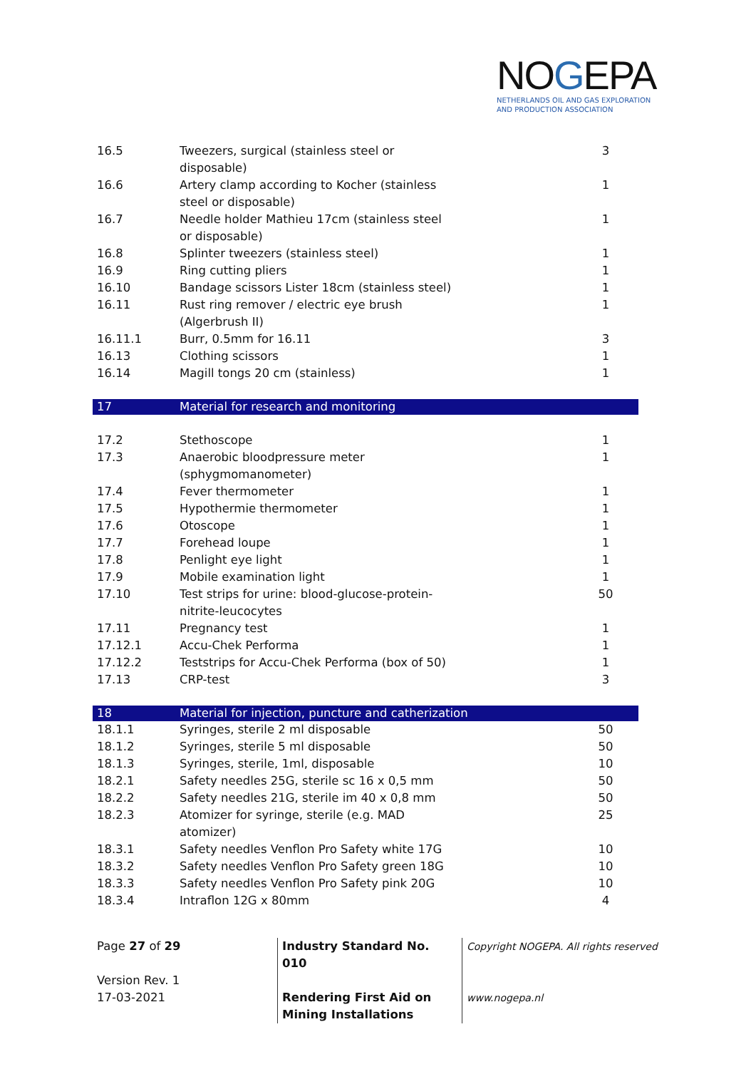NOGEPA
NETHERLANDS OIL AND GAS EXPLORATION
AND PRODUCTION ASSOCIATION
| 16.5 | Tweezers, surgical (stainless steel or disposable) | 3 |
| 16.6 | Artery clamp according to Kocher (stainless steel or disposable) | 1 |
| 16.7 | Needle holder Mathieu 17cm (stainless steel or disposable) | 1 |
| 16.8 | Splinter tweezers (stainless steel) | 1 |
| 16.9 | Ring cutting pliers | 1 |
| 16.10 | Bandage scissors Lister 18cm (stainless steel) | 1 |
| 16.11 | Rust ring remover / electric eye brush (Algerbrush II) | 1 |
| 16.11.1 | Burr, 0.5mm for 16.11 | 3 |
| 16.13 | Clothing scissors | 1 |
| 16.14 | Magill tongs 20 cm (stainless) | 1 |
| 17 | Material for research and monitoring | |
| 17.2 | Stethoscope | 1 |
| 17.3 | Anaerobic bloodpressure meter (sphygmomanometer) | 1 |
| 17.4 | Fever thermometer | 1 |
| 17.5 | Hypothermie thermometer | 1 |
| 17.6 | Otoscope | 1 |
| 17.7 | Forehead loupe | 1 |
| 17.8 | Penlight eye light | 1 |
| 17.9 | Mobile examination light | 1 |
| 17.10 | Test strips for urine: blood-glucose-protein- nitrite-leucocytes | 50 |
| 17.11 | Pregnancy test | 1 |
| 17.12.1 | Accu-Chek Performa | 1 |
| 17.12.2 | Teststrips for Accu-Chek Performa (box of 50) | 1 |
| 17.13 | CRP-test | 3 |
| 18 | Material for injection, puncture and catherization | |
| 18.1.1 | Syringes, sterile 2 ml disposable | 50 |
| 18.1.2 | Syringes, sterile 5 ml disposable | 50 |
| 18.1.3 | Syringes, sterile, 1ml, disposable | 10 |
| 18.2.1 | Safety needles 25G, sterile sc 16 x 0,5 mm | 50 |
| 18.2.2 | Safety needles 21G, sterile im 40 x 0,8 mm | 50 |
| 18.2.3 | Atomizer for syringe, sterile (e.g. MAD atomizer) | 25 |
| 18.3.1 | Safety needles Venflon Pro Safety white 17G | 10 |
| 18.3.2 | Safety needles Venflon Pro Safety green 18G | 10 |
| 18.3.3 | Safety needles Venflon Pro Safety pink 20G | 10 |
| 18.3.4 | Intraflon 12G x 80mm | 4 |
Page 27 of 29
Version Rev. 1
17-03-2021
Industry Standard No. 010
Rendering First Aid on Mining Installations
Copyright NOGEPA. All rights reserved
www.nogepa.nl